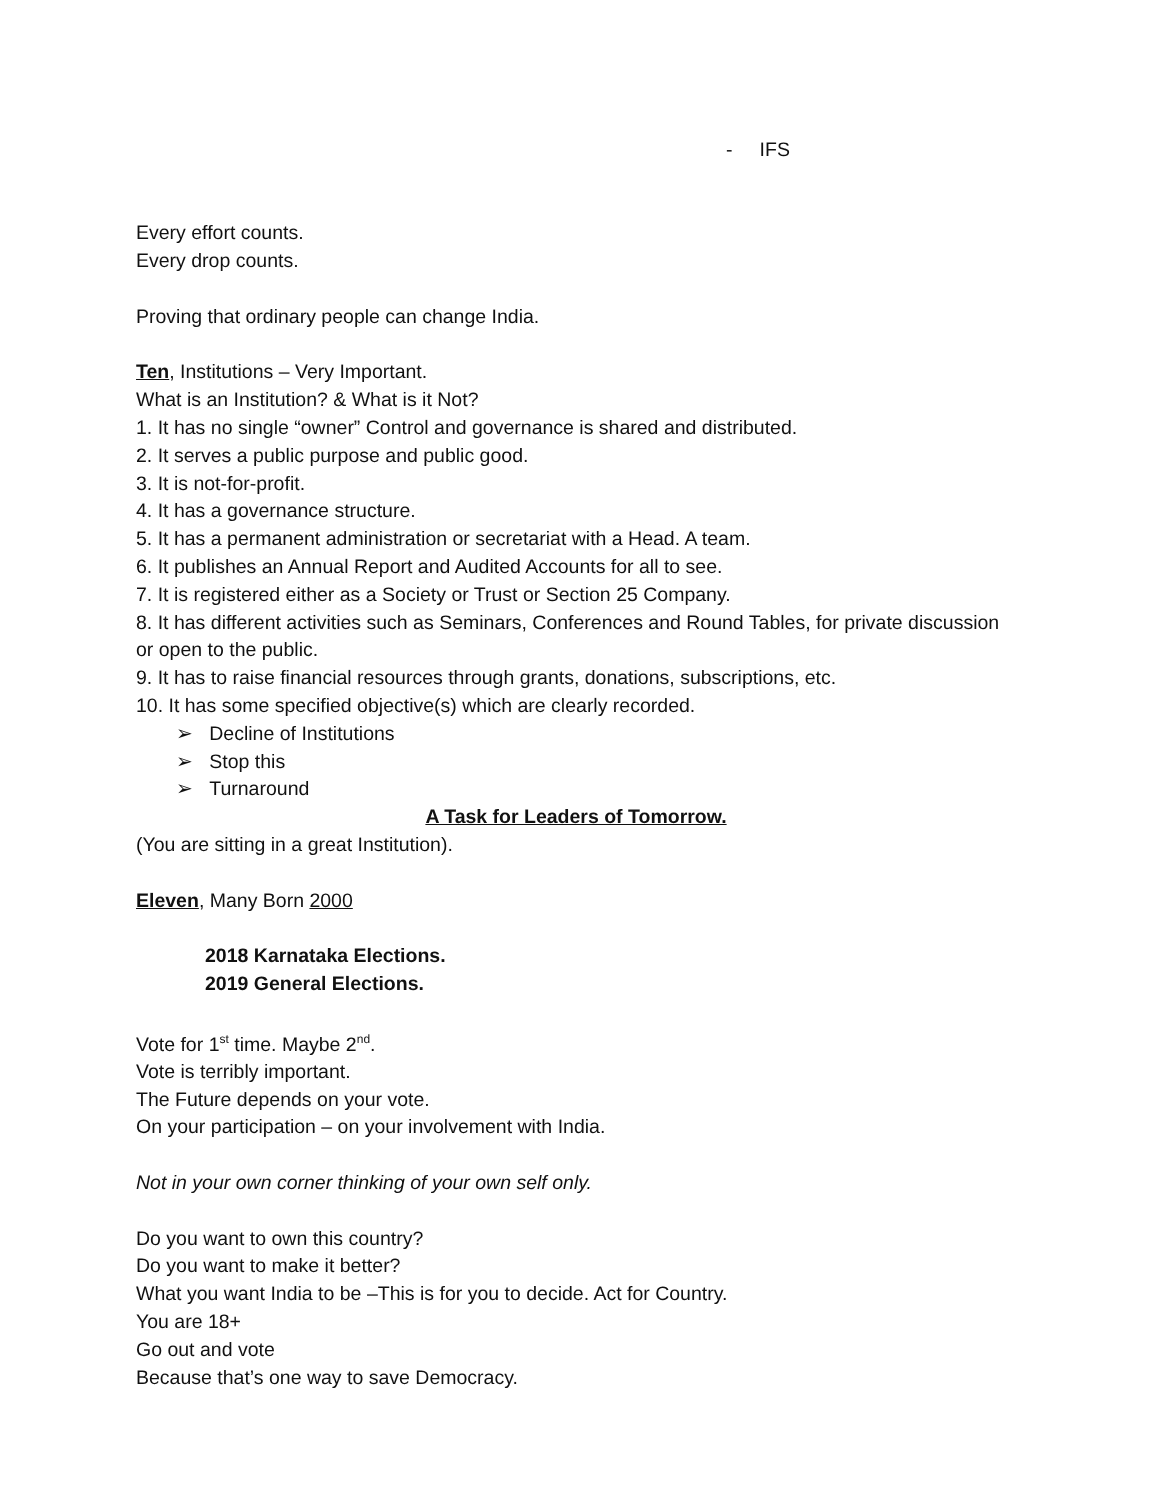- IFS
Every effort counts.
Every drop counts.
Proving that ordinary people can change India.
Ten, Institutions – Very Important.
What is an Institution? & What is it Not?
1. It has no single “owner” Control and governance is shared and distributed.
2. It serves a public purpose and public good.
3. It is not-for-profit.
4. It has a governance structure.
5. It has a permanent administration or secretariat with a Head. A team.
6. It publishes an Annual Report and Audited Accounts for all to see.
7. It is registered either as a Society or Trust or Section 25 Company.
8. It has different activities such as Seminars, Conferences and Round Tables, for private discussion or open to the public.
9. It has to raise financial resources through grants, donations, subscriptions, etc.
10. It has some specified objective(s) which are clearly recorded.
➢ Decline of Institutions
➢ Stop this
➢ Turnaround
A Task for Leaders of Tomorrow.
(You are sitting in a great Institution).
Eleven, Many Born 2000
2018 Karnataka Elections.
2019 General Elections.
Vote for 1<sup>st</sup> time. Maybe 2<sup>nd</sup>.
Vote is terribly important.
The Future depends on your vote.
On your participation – on your involvement with India.
Not in your own corner thinking of your own self only.
Do you want to own this country?
Do you want to make it better?
What you want India to be –This is for you to decide. Act for Country.
You are 18+
Go out and vote
Because that’s one way to save Democracy.